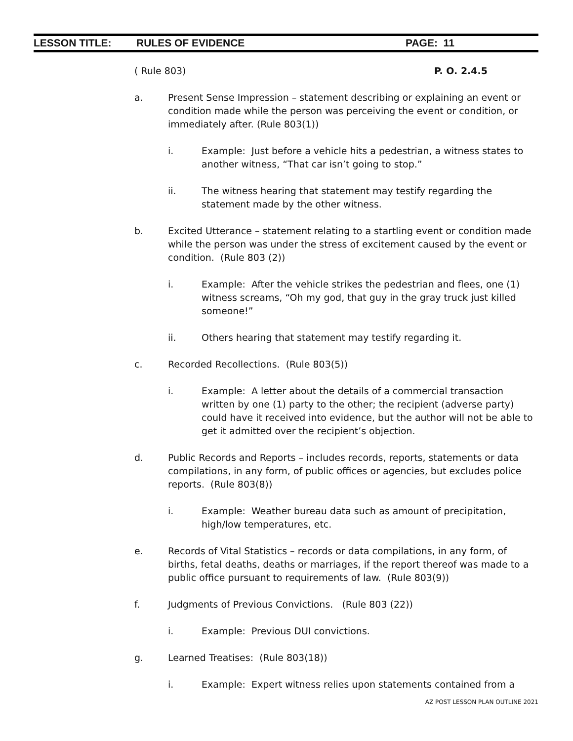LESSON TITLE: RULES OF EVIDENCE PAGE: 11
( Rule 803) P. O. 2.4.5
a. Present Sense Impression – statement describing or explaining an event or condition made while the person was perceiving the event or condition, or immediately after. (Rule 803(1))
i. Example: Just before a vehicle hits a pedestrian, a witness states to another witness, “That car isn’t going to stop.”
ii. The witness hearing that statement may testify regarding the statement made by the other witness.
b. Excited Utterance – statement relating to a startling event or condition made while the person was under the stress of excitement caused by the event or condition. (Rule 803 (2))
i. Example: After the vehicle strikes the pedestrian and flees, one (1) witness screams, “Oh my god, that guy in the gray truck just killed someone!”
ii. Others hearing that statement may testify regarding it.
c. Recorded Recollections. (Rule 803(5))
i. Example: A letter about the details of a commercial transaction written by one (1) party to the other; the recipient (adverse party) could have it received into evidence, but the author will not be able to get it admitted over the recipient’s objection.
d. Public Records and Reports – includes records, reports, statements or data compilations, in any form, of public offices or agencies, but excludes police reports. (Rule 803(8))
i. Example: Weather bureau data such as amount of precipitation, high/low temperatures, etc.
e. Records of Vital Statistics – records or data compilations, in any form, of births, fetal deaths, deaths or marriages, if the report thereof was made to a public office pursuant to requirements of law. (Rule 803(9))
f. Judgments of Previous Convictions. (Rule 803 (22))
i. Example: Previous DUI convictions.
g. Learned Treatises: (Rule 803(18))
i. Example: Expert witness relies upon statements contained from a
AZ POST LESSON PLAN OUTLINE 2021